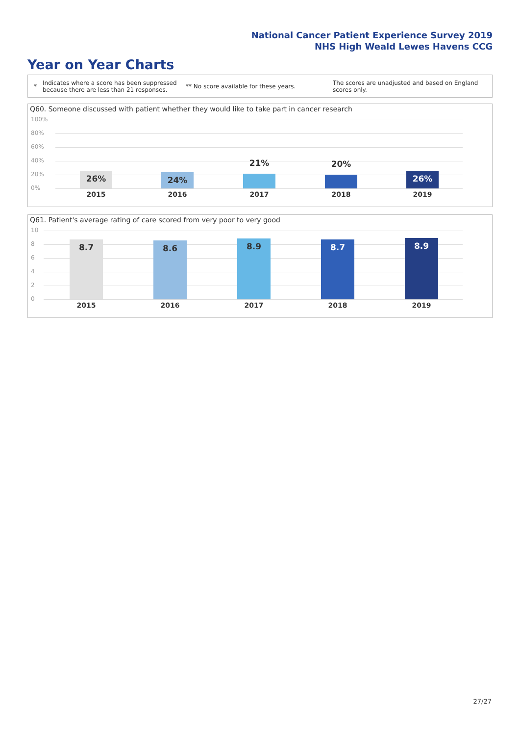National Cancer Patient Experience Survey 2019
NHS High Weald Lewes Havens CCG
Year on Year Charts
* Indicates where a score has been suppressed because there are less than 21 responses. ** No score available for these years. The scores are unadjusted and based on England scores only.
Q60. Someone discussed with patient whether they would like to take part in cancer research
100%
80%
60%
40%
20%
0%
26% 24% 21% 20% 26%
2015 2016 2017 2018 2019
Q61. Patient's average rating of care scored from very poor to very good
10
8
6
4
2
0
8.7 8.6 8.9 8.7 8.9
2015 2016 2017 2018 2019
27/27